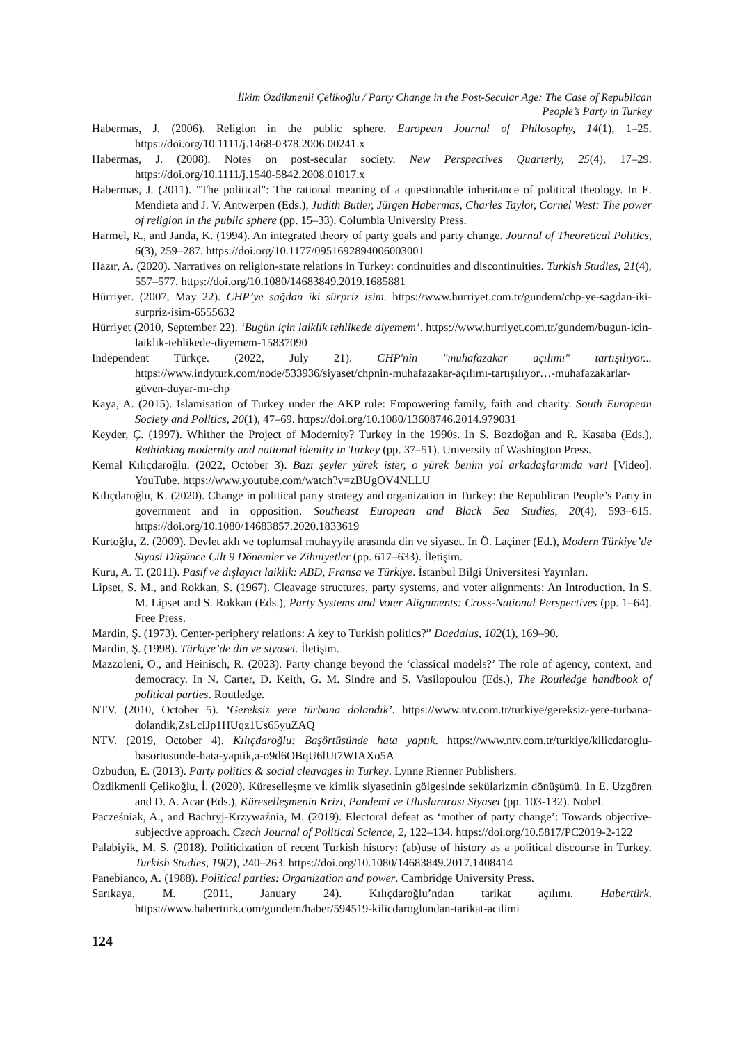İlkim Özdikmenli Çelikoğlu / Party Change in the Post-Secular Age: The Case of Republican
People’s Party in Turkey
Habermas, J. (2006). Religion in the public sphere. European Journal of Philosophy, 14(1), 1–25. https://doi.org/10.1111/j.1468-0378.2006.00241.x
Habermas, J. (2008). Notes on post-secular society. New Perspectives Quarterly, 25(4), 17–29. https://doi.org/10.1111/j.1540-5842.2008.01017.x
Habermas, J. (2011). "The political": The rational meaning of a questionable inheritance of political theology. In E. Mendieta and J. V. Antwerpen (Eds.), Judith Butler, Jürgen Habermas, Charles Taylor, Cornel West: The power of religion in the public sphere (pp. 15–33). Columbia University Press.
Harmel, R., and Janda, K. (1994). An integrated theory of party goals and party change. Journal of Theoretical Politics, 6(3), 259–287. https://doi.org/10.1177/0951692894006003001
Hazır, A. (2020). Narratives on religion-state relations in Turkey: continuities and discontinuities. Turkish Studies, 21(4), 557–577. https://doi.org/10.1080/14683849.2019.1685881
Hürriyet. (2007, May 22). CHP’ye sağdan iki sürpriz isim. https://www.hurriyet.com.tr/gundem/chp-ye-sagdan-iki-surpriz-isim-6555632
Hürriyet (2010, September 22). ‘Bugün için laiklik tehlikede diyemem’. https://www.hurriyet.com.tr/gundem/bugun-icin-laiklik-tehlikede-diyemem-15837090
Independent Türkçe. (2022, July 21). CHP'nin "muhafazakar açılımı" tartışılıyor... https://www.indyturk.com/node/533936/siyaset/chpnin-muhafazakar-açılımı-tartışılıyor…-muhafazakarlar-güven-duyar-mı-chp
Kaya, A. (2015). Islamisation of Turkey under the AKP rule: Empowering family, faith and charity. South European Society and Politics, 20(1), 47–69. https://doi.org/10.1080/13608746.2014.979031
Keyder, Ç. (1997). Whither the Project of Modernity? Turkey in the 1990s. In S. Bozdoğan and R. Kasaba (Eds.), Rethinking modernity and national identity in Turkey (pp. 37–51). University of Washington Press.
Kemal Kılıçdaroğlu. (2022, October 3). Bazı şeyler yürek ister, o yürek benim yol arkadaşlarımda var! [Video]. YouTube. https://www.youtube.com/watch?v=zBUgOV4NLLU
Kılıçdaroğlu, K. (2020). Change in political party strategy and organization in Turkey: the Republican People’s Party in government and in opposition. Southeast European and Black Sea Studies, 20(4), 593–615. https://doi.org/10.1080/14683857.2020.1833619
Kurtoğlu, Z. (2009). Devlet aklı ve toplumsal muhayyile arasında din ve siyaset. In Ö. Laçiner (Ed.), Modern Türkiye’de Siyasi Düşünce Cilt 9 Dönemler ve Zihniyetler (pp. 617–633). İletişim.
Kuru, A. T. (2011). Pasif ve dışlayıcı laiklik: ABD, Fransa ve Türkiye. İstanbul Bilgi Üniversitesi Yayınları.
Lipset, S. M., and Rokkan, S. (1967). Cleavage structures, party systems, and voter alignments: An Introduction. In S. M. Lipset and S. Rokkan (Eds.), Party Systems and Voter Alignments: Cross-National Perspectives (pp. 1–64). Free Press.
Mardin, Ş. (1973). Center-periphery relations: A key to Turkish politics?” Daedalus, 102(1), 169–90.
Mardin, Ş. (1998). Türkiye’de din ve siyaset. İletişim.
Mazzoleni, O., and Heinisch, R. (2023). Party change beyond the ‘classical models?’ The role of agency, context, and democracy. In N. Carter, D. Keith, G. M. Sindre and S. Vasilopoulou (Eds.), The Routledge handbook of political parties. Routledge.
NTV. (2010, October 5). ‘Gereksiz yere türbana dolandık’. https://www.ntv.com.tr/turkiye/gereksiz-yere-turbana-dolandik,ZsLcIJp1HUqz1Us65yuZAQ
NTV. (2019, October 4). Kılıçdaroğlu: Başörtüsünde hata yaptık. https://www.ntv.com.tr/turkiye/kilicdaroglu-basortusunde-hata-yaptik,a-o9d6OBqU6lUt7WIAXo5A
Özbudun, E. (2013). Party politics & social cleavages in Turkey. Lynne Rienner Publishers.
Özdikmenli Çelikoğlu, İ. (2020). Küreselleşme ve kimlik siyasetinin gölgesinde sekülarizmin dönüşümü. In E. Uzgören and D. A. Acar (Eds.), Küreselleşmenin Krizi, Pandemi ve Uluslararası Siyaset (pp. 103-132). Nobel.
Pacześniak, A., and Bachryj-Krzywaźnia, M. (2019). Electoral defeat as ‘mother of party change’: Towards objective-subjective approach. Czech Journal of Political Science, 2, 122–134. https://doi.org/10.5817/PC2019-2-122
Palabiyik, M. S. (2018). Politicization of recent Turkish history: (ab)use of history as a political discourse in Turkey. Turkish Studies, 19(2), 240–263. https://doi.org/10.1080/14683849.2017.1408414
Panebianco, A. (1988). Political parties: Organization and power. Cambridge University Press.
Sarıkaya, M. (2011, January 24). Kılıçdaroğlu’ndan tarikat açılımı. Habertürk. https://www.haberturk.com/gundem/haber/594519-kilicdaroglundan-tarikat-acilimi
124